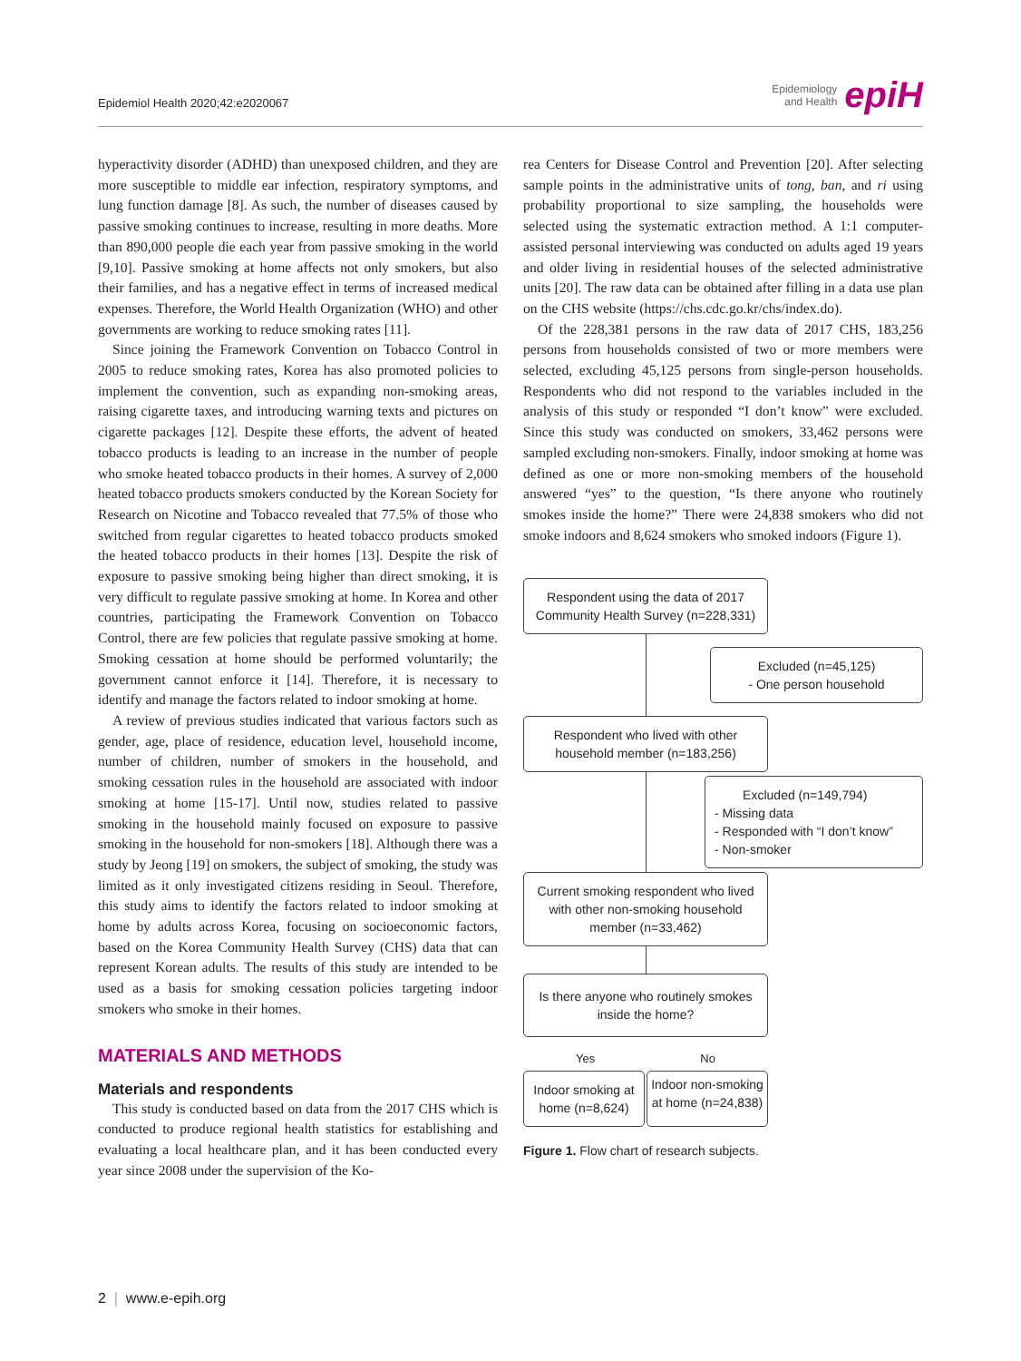Epidemiol Health 2020;42:e2020067
Epidemiology
and Health epiH
hyperactivity disorder (ADHD) than unexposed children, and they are more susceptible to middle ear infection, respiratory symptoms, and lung function damage [8]. As such, the number of diseases caused by passive smoking continues to increase, resulting in more deaths. More than 890,000 people die each year from passive smoking in the world [9,10]. Passive smoking at home affects not only smokers, but also their families, and has a negative effect in terms of increased medical expenses. Therefore, the World Health Organization (WHO) and other governments are working to reduce smoking rates [11].
Since joining the Framework Convention on Tobacco Control in 2005 to reduce smoking rates, Korea has also promoted policies to implement the convention, such as expanding non-smoking areas, raising cigarette taxes, and introducing warning texts and pictures on cigarette packages [12]. Despite these efforts, the advent of heated tobacco products is leading to an increase in the number of people who smoke heated tobacco products in their homes. A survey of 2,000 heated tobacco products smokers conducted by the Korean Society for Research on Nicotine and Tobacco revealed that 77.5% of those who switched from regular cigarettes to heated tobacco products smoked the heated tobacco products in their homes [13]. Despite the risk of exposure to passive smoking being higher than direct smoking, it is very difficult to regulate passive smoking at home. In Korea and other countries, participating the Framework Convention on Tobacco Control, there are few policies that regulate passive smoking at home. Smoking cessation at home should be performed voluntarily; the government cannot enforce it [14]. Therefore, it is necessary to identify and manage the factors related to indoor smoking at home.
A review of previous studies indicated that various factors such as gender, age, place of residence, education level, household income, number of children, number of smokers in the household, and smoking cessation rules in the household are associated with indoor smoking at home [15-17]. Until now, studies related to passive smoking in the household mainly focused on exposure to passive smoking in the household for non-smokers [18]. Although there was a study by Jeong [19] on smokers, the subject of smoking, the study was limited as it only investigated citizens residing in Seoul. Therefore, this study aims to identify the factors related to indoor smoking at home by adults across Korea, focusing on socioeconomic factors, based on the Korea Community Health Survey (CHS) data that can represent Korean adults. The results of this study are intended to be used as a basis for smoking cessation policies targeting indoor smokers who smoke in their homes.
MATERIALS AND METHODS
Materials and respondents
This study is conducted based on data from the 2017 CHS which is conducted to produce regional health statistics for establishing and evaluating a local healthcare plan, and it has been conducted every year since 2008 under the supervision of the Ko-
rea Centers for Disease Control and Prevention [20]. After selecting sample points in the administrative units of tong, ban, and ri using probability proportional to size sampling, the households were selected using the systematic extraction method. A 1:1 computer-assisted personal interviewing was conducted on adults aged 19 years and older living in residential houses of the selected administrative units [20]. The raw data can be obtained after filling in a data use plan on the CHS website (https://chs.cdc.go.kr/chs/index.do).
Of the 228,381 persons in the raw data of 2017 CHS, 183,256 persons from households consisted of two or more members were selected, excluding 45,125 persons from single-person households. Respondents who did not respond to the variables included in the analysis of this study or responded “I don’t know” were excluded. Since this study was conducted on smokers, 33,462 persons were sampled excluding non-smokers. Finally, indoor smoking at home was defined as one or more non-smoking members of the household answered “yes” to the question, “Is there anyone who routinely smokes inside the home?” There were 24,838 smokers who did not smoke indoors and 8,624 smokers who smoked indoors (Figure 1).
Respondent using the data of 2017 Community Health Survey (n=228,331)
Excluded (n=45,125)
- One person household
Respondent who lived with other household member (n=183,256)
Excluded (n=149,794)
- Missing data
- Responded with “I don’t know”
- Non-smoker
Current smoking respondent who lived with other non-smoking household member (n=33,462)
Is there anyone who routinely smokes inside the home?
Yes No
Indoor smoking at home (n=8,624)
Indoor non-smoking at home (n=24,838)
Figure 1. Flow chart of research subjects.
2 | www.e-epih.org